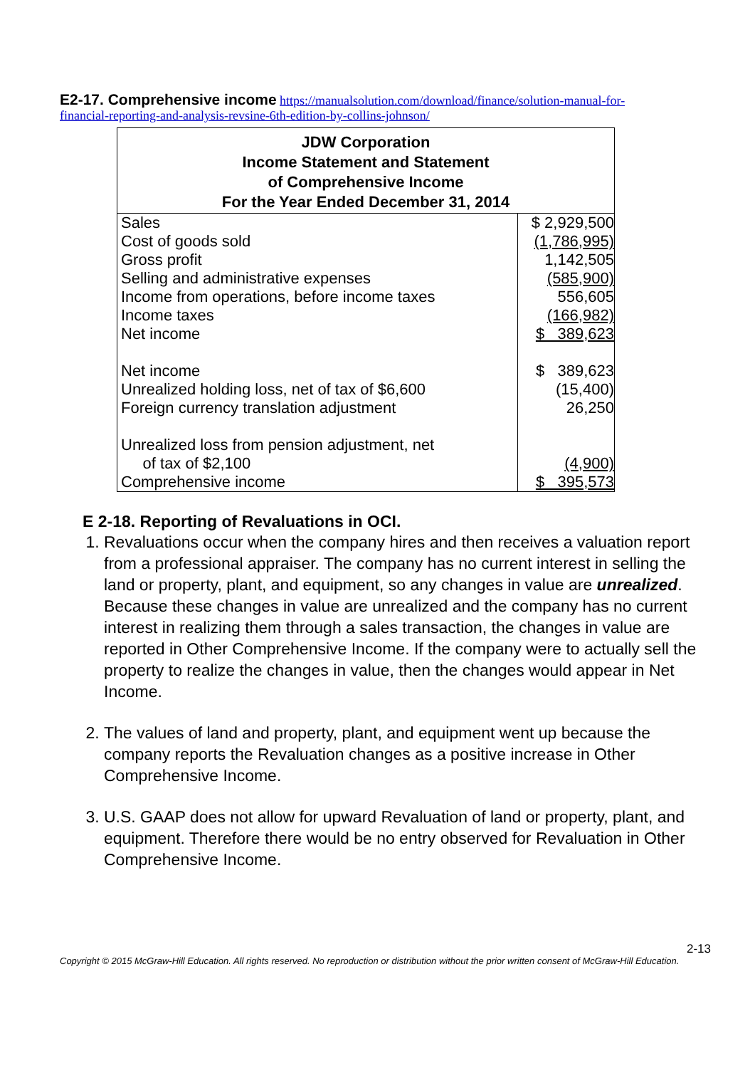E2-17. Comprehensive income https://manualsolution.com/download/finance/solution-manual-for-financial-reporting-and-analysis-revsine-6th-edition-by-collins-johnson/
| JDW Corporation Income Statement and Statement of Comprehensive Income For the Year Ended December 31, 2014 | |
| --- | --- |
| Sales | $ 2,929,500 |
| Cost of goods sold | (1,786,995) |
| Gross profit | 1,142,505 |
| Selling and administrative expenses | (585,900) |
| Income from operations, before income taxes | 556,605 |
| Income taxes | (166,982) |
| Net income | $ 389,623 |
| Net income | $ 389,623 |
| Unrealized holding loss, net of tax of $6,600 | (15,400) |
| Foreign currency translation adjustment | 26,250 |
| Unrealized loss from pension adjustment, net | |
| of tax of $2,100 | (4,900) |
| Comprehensive income | $ 395,573 |
E 2-18. Reporting of Revaluations in OCI.
1. Revaluations occur when the company hires and then receives a valuation report from a professional appraiser. The company has no current interest in selling the land or property, plant, and equipment, so any changes in value are unrealized. Because these changes in value are unrealized and the company has no current interest in realizing them through a sales transaction, the changes in value are reported in Other Comprehensive Income. If the company were to actually sell the property to realize the changes in value, then the changes would appear in Net Income.
2. The values of land and property, plant, and equipment went up because the company reports the Revaluation changes as a positive increase in Other Comprehensive Income.
3. U.S. GAAP does not allow for upward Revaluation of land or property, plant, and equipment. Therefore there would be no entry observed for Revaluation in Other Comprehensive Income.
2-13
Copyright © 2015 McGraw-Hill Education. All rights reserved. No reproduction or distribution without the prior written consent of McGraw-Hill Education.